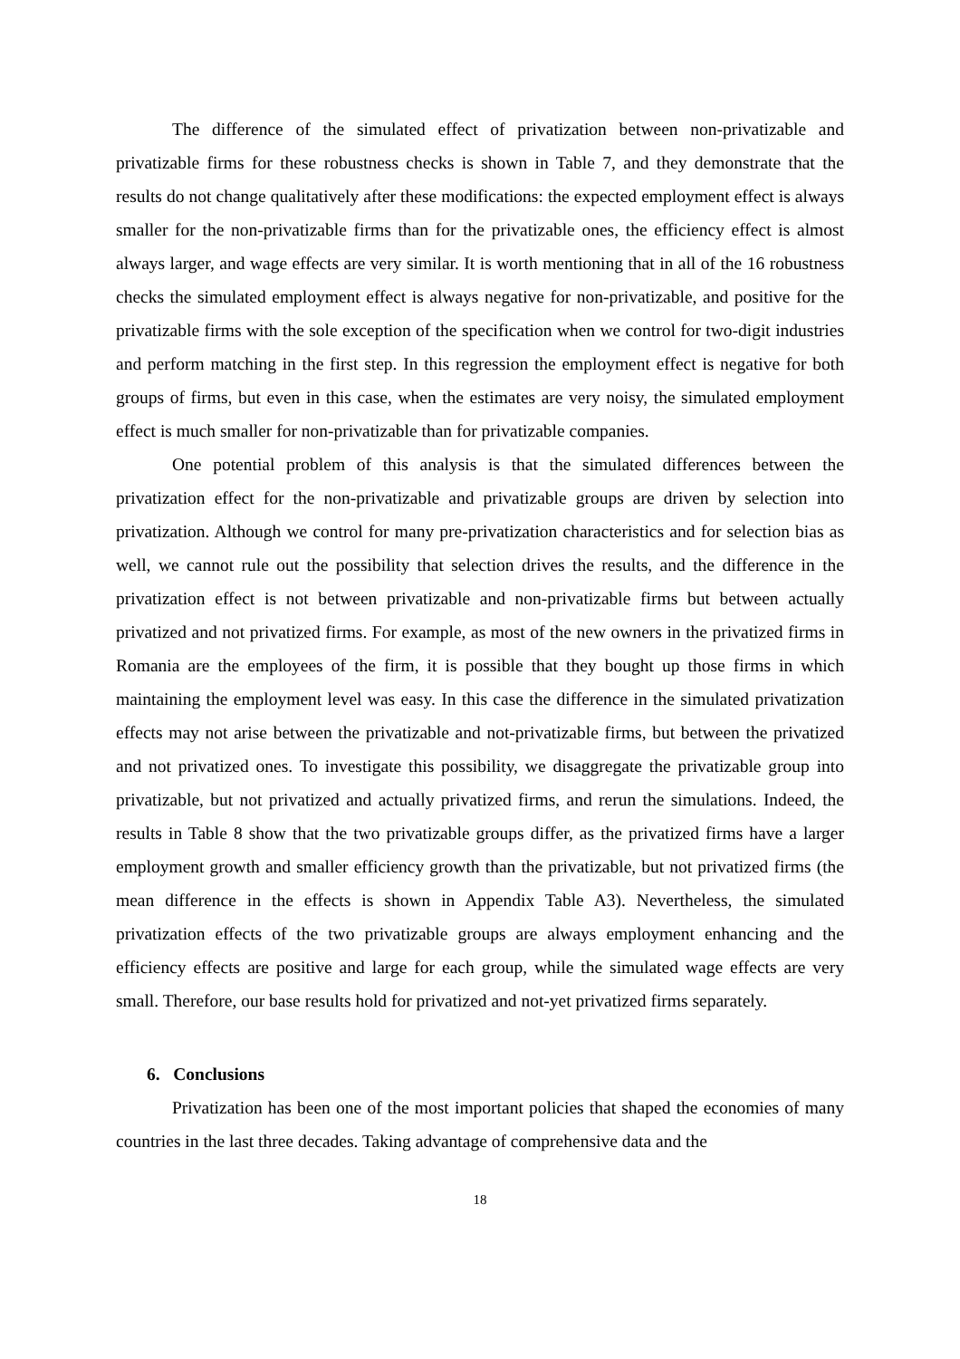The difference of the simulated effect of privatization between non-privatizable and privatizable firms for these robustness checks is shown in Table 7, and they demonstrate that the results do not change qualitatively after these modifications: the expected employment effect is always smaller for the non-privatizable firms than for the privatizable ones, the efficiency effect is almost always larger, and wage effects are very similar. It is worth mentioning that in all of the 16 robustness checks the simulated employment effect is always negative for non-privatizable, and positive for the privatizable firms with the sole exception of the specification when we control for two-digit industries and perform matching in the first step. In this regression the employment effect is negative for both groups of firms, but even in this case, when the estimates are very noisy, the simulated employment effect is much smaller for non-privatizable than for privatizable companies.
One potential problem of this analysis is that the simulated differences between the privatization effect for the non-privatizable and privatizable groups are driven by selection into privatization. Although we control for many pre-privatization characteristics and for selection bias as well, we cannot rule out the possibility that selection drives the results, and the difference in the privatization effect is not between privatizable and non-privatizable firms but between actually privatized and not privatized firms. For example, as most of the new owners in the privatized firms in Romania are the employees of the firm, it is possible that they bought up those firms in which maintaining the employment level was easy. In this case the difference in the simulated privatization effects may not arise between the privatizable and not-privatizable firms, but between the privatized and not privatized ones. To investigate this possibility, we disaggregate the privatizable group into privatizable, but not privatized and actually privatized firms, and rerun the simulations. Indeed, the results in Table 8 show that the two privatizable groups differ, as the privatized firms have a larger employment growth and smaller efficiency growth than the privatizable, but not privatized firms (the mean difference in the effects is shown in Appendix Table A3). Nevertheless, the simulated privatization effects of the two privatizable groups are always employment enhancing and the efficiency effects are positive and large for each group, while the simulated wage effects are very small. Therefore, our base results hold for privatized and not-yet privatized firms separately.
6. Conclusions
Privatization has been one of the most important policies that shaped the economies of many countries in the last three decades. Taking advantage of comprehensive data and the
18